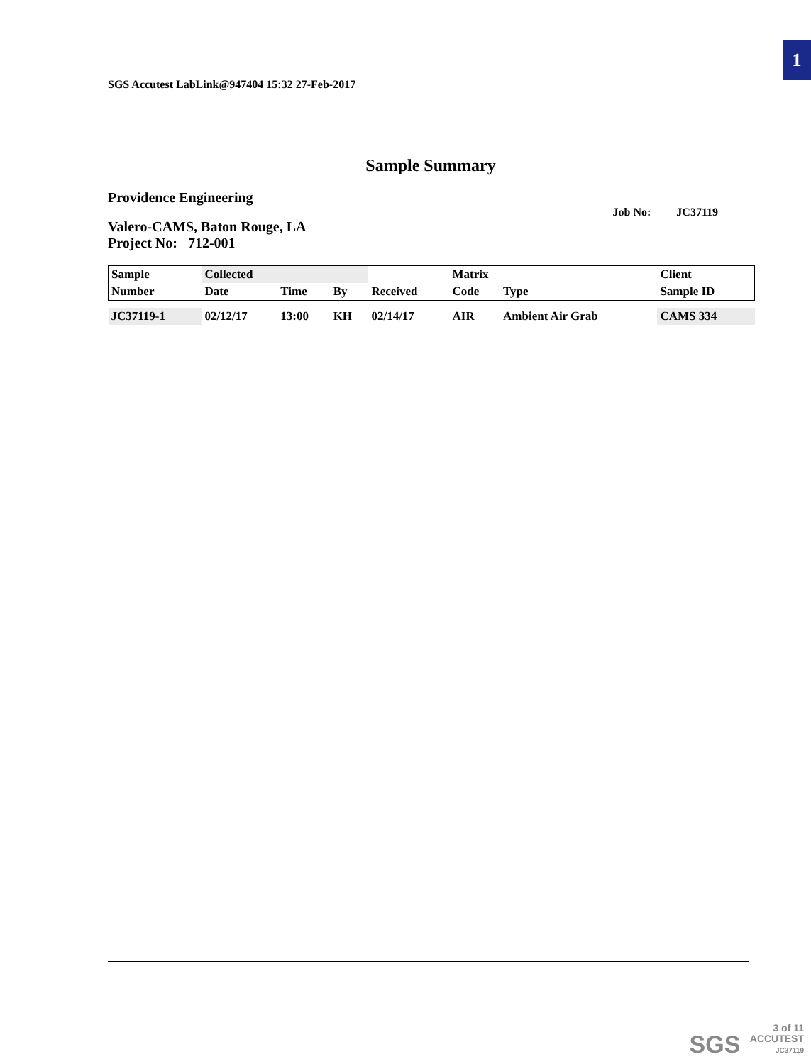1
SGS Accutest LabLink@947404 15:32 27-Feb-2017
Sample Summary
Providence Engineering
Job No: JC37119
Valero-CAMS, Baton Rouge, LA
Project No: 712-001
| Sample | Collected | | | | Matrix | | Client |
| --- | --- | --- | --- | --- | --- | --- | --- |
| Number | Date | Time | By | Received | Code | Type | Sample ID |
| JC37119-1 | 02/12/17 | 13:00 | KH | 02/14/17 | AIR | Ambient Air Grab | CAMS 334 |
SGS 3 of 11
ACCUTEST
JC37119